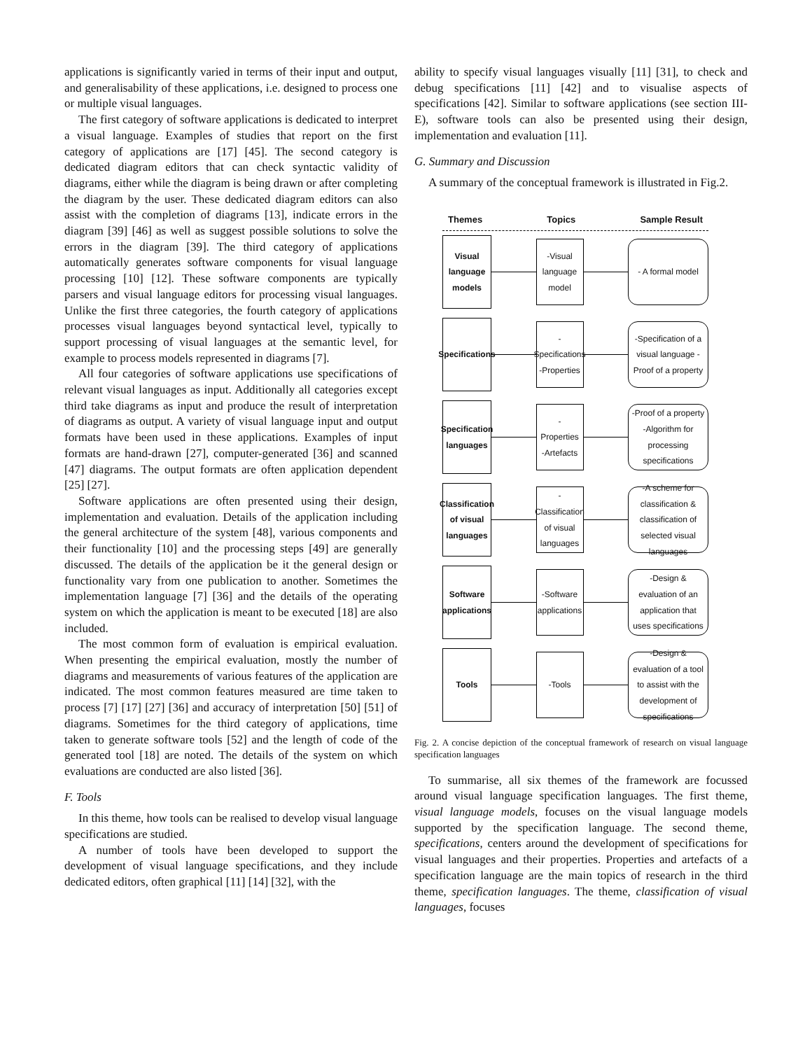applications is significantly varied in terms of their input and output, and generalisability of these applications, i.e. designed to process one or multiple visual languages.
The first category of software applications is dedicated to interpret a visual language. Examples of studies that report on the first category of applications are [17] [45]. The second category is dedicated diagram editors that can check syntactic validity of diagrams, either while the diagram is being drawn or after completing the diagram by the user. These dedicated diagram editors can also assist with the completion of diagrams [13], indicate errors in the diagram [39] [46] as well as suggest possible solutions to solve the errors in the diagram [39]. The third category of applications automatically generates software components for visual language processing [10] [12]. These software components are typically parsers and visual language editors for processing visual languages. Unlike the first three categories, the fourth category of applications processes visual languages beyond syntactical level, typically to support processing of visual languages at the semantic level, for example to process models represented in diagrams [7].
All four categories of software applications use specifications of relevant visual languages as input. Additionally all categories except third take diagrams as input and produce the result of interpretation of diagrams as output. A variety of visual language input and output formats have been used in these applications. Examples of input formats are hand-drawn [27], computer-generated [36] and scanned [47] diagrams. The output formats are often application dependent [25] [27].
Software applications are often presented using their design, implementation and evaluation. Details of the application including the general architecture of the system [48], various components and their functionality [10] and the processing steps [49] are generally discussed. The details of the application be it the general design or functionality vary from one publication to another. Sometimes the implementation language [7] [36] and the details of the operating system on which the application is meant to be executed [18] are also included.
The most common form of evaluation is empirical evaluation. When presenting the empirical evaluation, mostly the number of diagrams and measurements of various features of the application are indicated. The most common features measured are time taken to process [7] [17] [27] [36] and accuracy of interpretation [50] [51] of diagrams. Sometimes for the third category of applications, time taken to generate software tools [52] and the length of code of the generated tool [18] are noted. The details of the system on which evaluations are conducted are also listed [36].
F. Tools
In this theme, how tools can be realised to develop visual language specifications are studied.
A number of tools have been developed to support the development of visual language specifications, and they include dedicated editors, often graphical [11] [14] [32], with the
ability to specify visual languages visually [11] [31], to check and debug specifications [11] [42] and to visualise aspects of specifications [42]. Similar to software applications (see section III-E), software tools can also be presented using their design, implementation and evaluation [11].
G. Summary and Discussion
A summary of the conceptual framework is illustrated in Fig.2.
Themes Topics Sample Result
Visual language models
-Visual language model
- A formal model
Specifications
-Specifications -Properties
-Specification of a visual language -Proof of a property
Specification languages
-Properties -Artefacts
-Proof of a property -Algorithm for processing specifications
Classification of visual languages
-Classification of visual languages
-A scheme for classification & classification of selected visual languages
Software applications
-Software applications
-Design & evaluation of an application that uses specifications
Tools
-Tools
-Design & evaluation of a tool to assist with the development of specifications
Fig. 2. A concise depiction of the conceptual framework of research on visual language specification languages
To summarise, all six themes of the framework are focussed around visual language specification languages. The first theme, visual language models, focuses on the visual language models supported by the specification language. The second theme, specifications, centers around the development of specifications for visual languages and their properties. Properties and artefacts of a specification language are the main topics of research in the third theme, specification languages. The theme, classification of visual languages, focuses